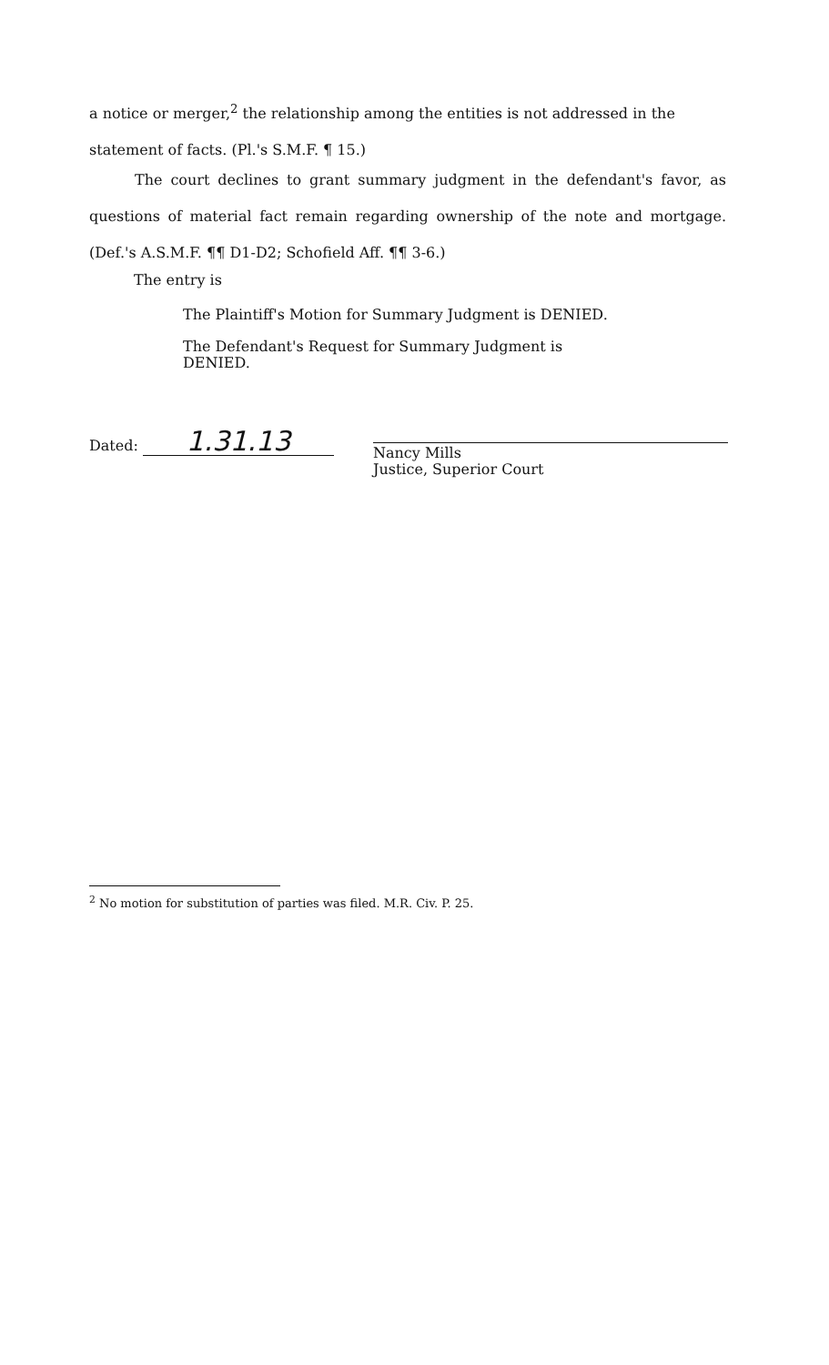a notice or merger,<sup>2</sup> the relationship among the entities is not addressed in the statement of facts. (Pl.'s S.M.F. ¶ 15.)
The court declines to grant summary judgment in the defendant's favor, as questions of material fact remain regarding ownership of the note and mortgage. (Def.'s A.S.M.F. ¶¶ D1-D2; Schofield Aff. ¶¶ 3-6.)
The entry is
The Plaintiff's Motion for Summary Judgment is DENIED.
The Defendant's Request for Summary Judgment is DENIED.
Dated: 1.31.13
Nancy Mills
Justice, Superior Court
<sup>2</sup> No motion for substitution of parties was filed. M.R. Civ. P. 25.